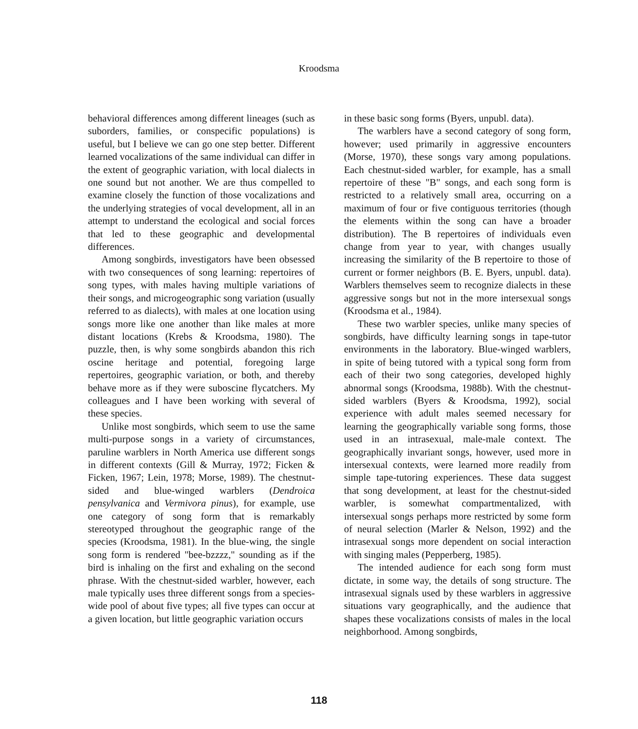Kroodsma
behavioral differences among different lineages (such as suborders, families, or conspecific populations) is useful, but I believe we can go one step better. Different learned vocalizations of the same individual can differ in the extent of geographic variation, with local dialects in one sound but not another. We are thus compelled to examine closely the function of those vocalizations and the underlying strategies of vocal development, all in an attempt to understand the ecological and social forces that led to these geographic and developmental differences.
Among songbirds, investigators have been obsessed with two consequences of song learning: repertoires of song types, with males having multiple variations of their songs, and microgeographic song variation (usually referred to as dialects), with males at one location using songs more like one another than like males at more distant locations (Krebs & Kroodsma, 1980). The puzzle, then, is why some songbirds abandon this rich oscine heritage and potential, foregoing large repertoires, geographic variation, or both, and thereby behave more as if they were suboscine flycatchers. My colleagues and I have been working with several of these species.
Unlike most songbirds, which seem to use the same multi-purpose songs in a variety of circumstances, paruline warblers in North America use different songs in different contexts (Gill & Murray, 1972; Ficken & Ficken, 1967; Lein, 1978; Morse, 1989). The chestnut-sided and blue-winged warblers (Dendroica pensylvanica and Vermivora pinus), for example, use one category of song form that is remarkably stereotyped throughout the geographic range of the species (Kroodsma, 1981). In the blue-wing, the single song form is rendered "bee-bzzzz," sounding as if the bird is inhaling on the first and exhaling on the second phrase. With the chestnut-sided warbler, however, each male typically uses three different songs from a species-wide pool of about five types; all five types can occur at a given location, but little geographic variation occurs
in these basic song forms (Byers, unpubl. data).
The warblers have a second category of song form, however; used primarily in aggressive encounters (Morse, 1970), these songs vary among populations. Each chestnut-sided warbler, for example, has a small repertoire of these "B" songs, and each song form is restricted to a relatively small area, occurring on a maximum of four or five contiguous territories (though the elements within the song can have a broader distribution). The B repertoires of individuals even change from year to year, with changes usually increasing the similarity of the B repertoire to those of current or former neighbors (B. E. Byers, unpubl. data). Warblers themselves seem to recognize dialects in these aggressive songs but not in the more intersexual songs (Kroodsma et al., 1984).
These two warbler species, unlike many species of songbirds, have difficulty learning songs in tape-tutor environments in the laboratory. Blue-winged warblers, in spite of being tutored with a typical song form from each of their two song categories, developed highly abnormal songs (Kroodsma, 1988b). With the chestnut-sided warblers (Byers & Kroodsma, 1992), social experience with adult males seemed necessary for learning the geographically variable song forms, those used in an intrasexual, male-male context. The geographically invariant songs, however, used more in intersexual contexts, were learned more readily from simple tape-tutoring experiences. These data suggest that song development, at least for the chestnut-sided warbler, is somewhat compartmentalized, with intersexual songs perhaps more restricted by some form of neural selection (Marler & Nelson, 1992) and the intrasexual songs more dependent on social interaction with singing males (Pepperberg, 1985).
The intended audience for each song form must dictate, in some way, the details of song structure. The intrasexual signals used by these warblers in aggressive situations vary geographically, and the audience that shapes these vocalizations consists of males in the local neighborhood. Among songbirds,
118